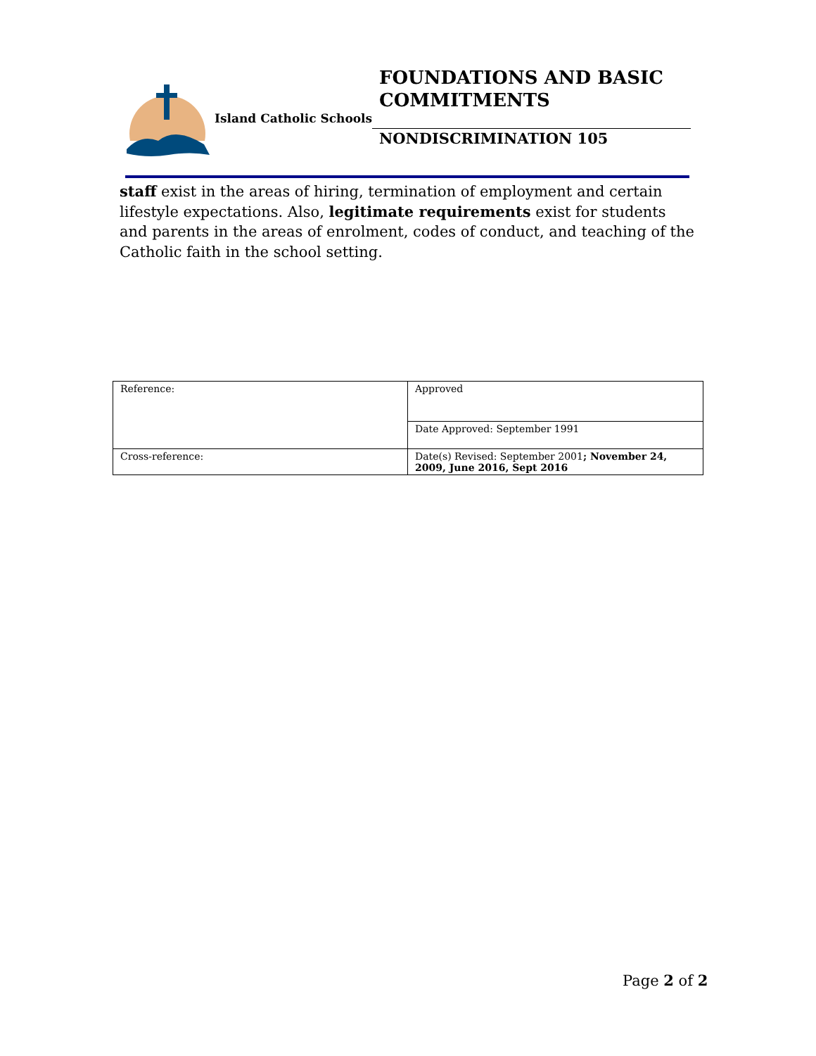Island Catholic Schools
FOUNDATIONS AND BASIC COMMITMENTS
NONDISCRIMINATION 105
staff exist in the areas of hiring, termination of employment and certain lifestyle expectations. Also, legitimate requirements exist for students and parents in the areas of enrolment, codes of conduct, and teaching of the Catholic faith in the school setting.
| Reference: | Approved |
| | Date Approved: September 1991 |
| Cross-reference: | Date(s) Revised: September 2001 ; November 24, 2009, June 2016, Sept 2016 |
Page 2 of 2